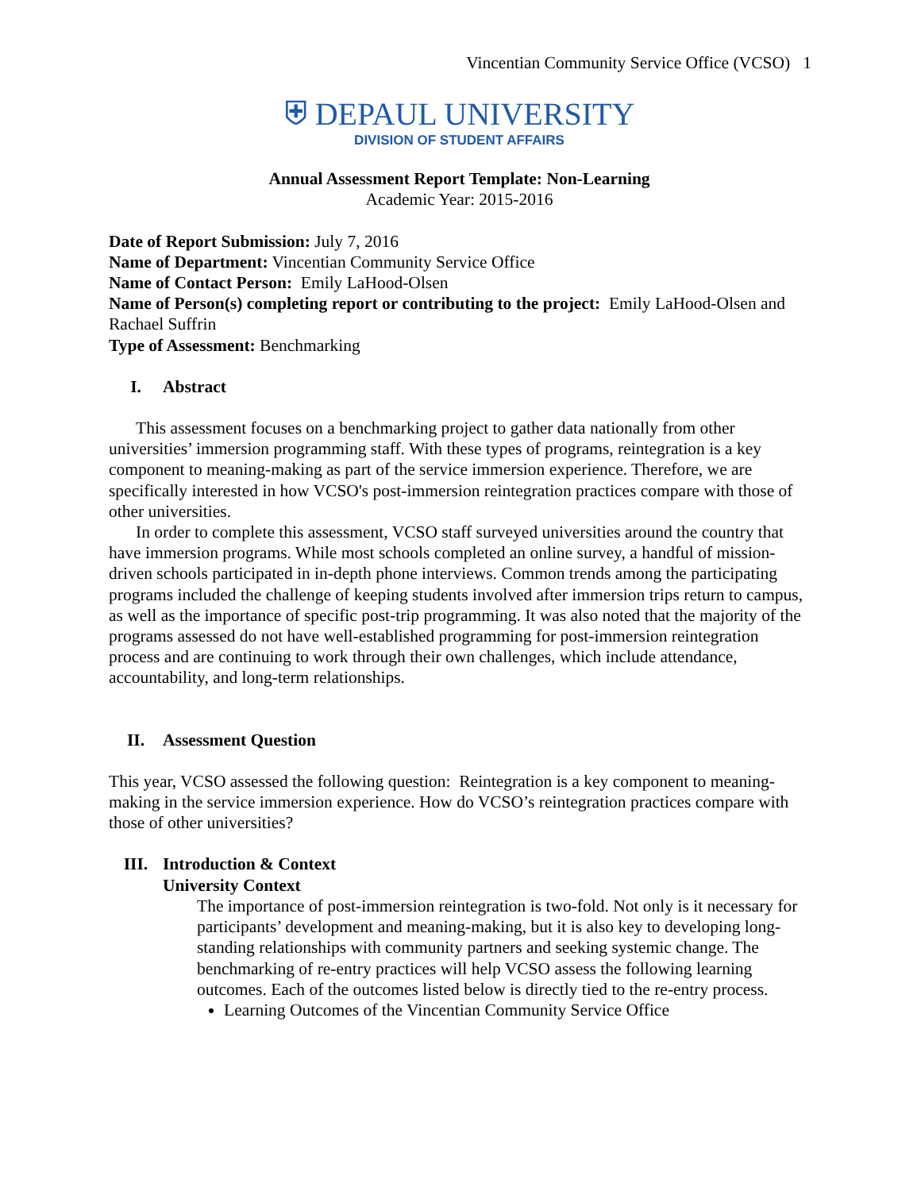Vincentian Community Service Office (VCSO) 1
⛨ DEPAUL UNIVERSITY
DIVISION OF STUDENT AFFAIRS
Annual Assessment Report Template: Non-Learning
Academic Year: 2015-2016
Date of Report Submission: July 7, 2016
Name of Department: Vincentian Community Service Office
Name of Contact Person: Emily LaHood-Olsen
Name of Person(s) completing report or contributing to the project: Emily LaHood-Olsen and Rachael Suffrin
Type of Assessment: Benchmarking
I. Abstract
This assessment focuses on a benchmarking project to gather data nationally from other universities’ immersion programming staff. With these types of programs, reintegration is a key component to meaning-making as part of the service immersion experience. Therefore, we are specifically interested in how VCSO's post-immersion reintegration practices compare with those of other universities.
In order to complete this assessment, VCSO staff surveyed universities around the country that have immersion programs. While most schools completed an online survey, a handful of mission-driven schools participated in in-depth phone interviews. Common trends among the participating programs included the challenge of keeping students involved after immersion trips return to campus, as well as the importance of specific post-trip programming. It was also noted that the majority of the programs assessed do not have well-established programming for post-immersion reintegration process and are continuing to work through their own challenges, which include attendance, accountability, and long-term relationships.
II. Assessment Question
This year, VCSO assessed the following question: Reintegration is a key component to meaning-making in the service immersion experience. How do VCSO’s reintegration practices compare with those of other universities?
III. Introduction & Context
University Context
The importance of post-immersion reintegration is two-fold. Not only is it necessary for participants’ development and meaning-making, but it is also key to developing long-standing relationships with community partners and seeking systemic change. The benchmarking of re-entry practices will help VCSO assess the following learning outcomes. Each of the outcomes listed below is directly tied to the re-entry process.
Learning Outcomes of the Vincentian Community Service Office